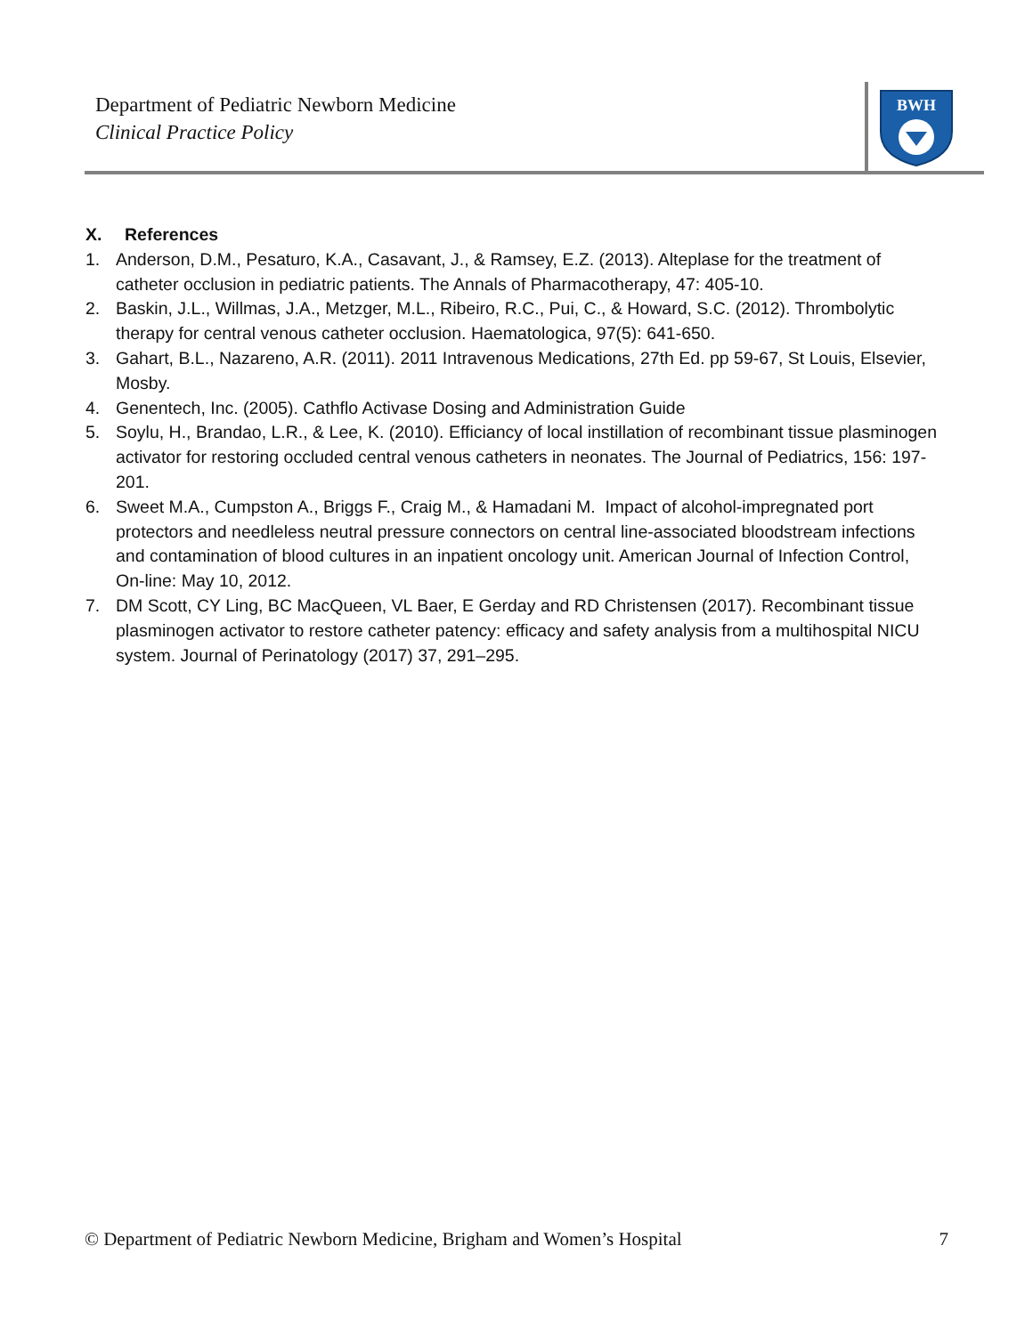Department of Pediatric Newborn Medicine
Clinical Practice Policy
BWH
X. References
1. Anderson, D.M., Pesaturo, K.A., Casavant, J., & Ramsey, E.Z. (2013). Alteplase for the treatment of catheter occlusion in pediatric patients. The Annals of Pharmacotherapy, 47: 405-10.
2. Baskin, J.L., Willmas, J.A., Metzger, M.L., Ribeiro, R.C., Pui, C., & Howard, S.C. (2012). Thrombolytic therapy for central venous catheter occlusion. Haematologica, 97(5): 641-650.
3. Gahart, B.L., Nazareno, A.R. (2011). 2011 Intravenous Medications, 27th Ed. pp 59-67, St Louis, Elsevier, Mosby.
4. Genentech, Inc. (2005). Cathflo Activase Dosing and Administration Guide
5. Soylu, H., Brandao, L.R., & Lee, K. (2010). Efficiancy of local instillation of recombinant tissue plasminogen activator for restoring occluded central venous catheters in neonates. The Journal of Pediatrics, 156: 197-201.
6. Sweet M.A., Cumpston A., Briggs F., Craig M., & Hamadani M. Impact of alcohol-impregnated port protectors and needleless neutral pressure connectors on central line-associated bloodstream infections and contamination of blood cultures in an inpatient oncology unit. American Journal of Infection Control, On-line: May 10, 2012.
7. DM Scott, CY Ling, BC MacQueen, VL Baer, E Gerday and RD Christensen (2017). Recombinant tissue plasminogen activator to restore catheter patency: efficacy and safety analysis from a multihospital NICU system. Journal of Perinatology (2017) 37, 291–295.
© Department of Pediatric Newborn Medicine, Brigham and Women’s Hospital 7